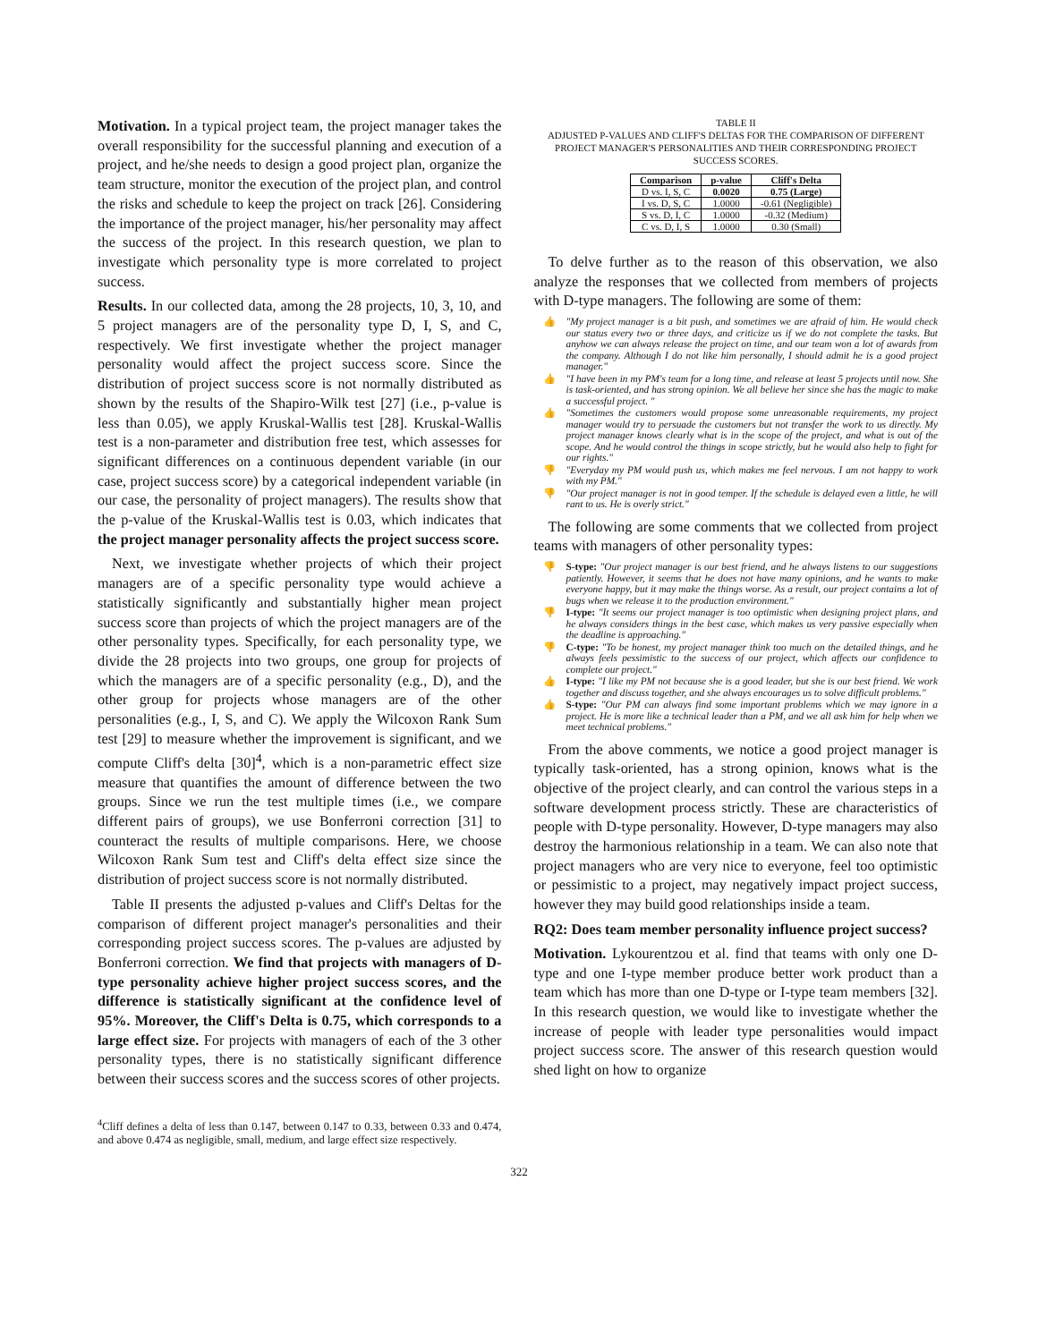Motivation. In a typical project team, the project manager takes the overall responsibility for the successful planning and execution of a project, and he/she needs to design a good project plan, organize the team structure, monitor the execution of the project plan, and control the risks and schedule to keep the project on track [26]. Considering the importance of the project manager, his/her personality may affect the success of the project. In this research question, we plan to investigate which personality type is more correlated to project success.
Results. In our collected data, among the 28 projects, 10, 3, 10, and 5 project managers are of the personality type D, I, S, and C, respectively. We first investigate whether the project manager personality would affect the project success score. Since the distribution of project success score is not normally distributed as shown by the results of the Shapiro-Wilk test [27] (i.e., p-value is less than 0.05), we apply Kruskal-Wallis test [28]. Kruskal-Wallis test is a non-parameter and distribution free test, which assesses for significant differences on a continuous dependent variable (in our case, project success score) by a categorical independent variable (in our case, the personality of project managers). The results show that the p-value of the Kruskal-Wallis test is 0.03, which indicates that the project manager personality affects the project success score.
Next, we investigate whether projects of which their project managers are of a specific personality type would achieve a statistically significantly and substantially higher mean project success score than projects of which the project managers are of the other personality types. Specifically, for each personality type, we divide the 28 projects into two groups, one group for projects of which the managers are of a specific personality (e.g., D), and the other group for projects whose managers are of the other personalities (e.g., I, S, and C). We apply the Wilcoxon Rank Sum test [29] to measure whether the improvement is significant, and we compute Cliff's delta [30]<sup>4</sup>, which is a non-parametric effect size measure that quantifies the amount of difference between the two groups. Since we run the test multiple times (i.e., we compare different pairs of groups), we use Bonferroni correction [31] to counteract the results of multiple comparisons. Here, we choose Wilcoxon Rank Sum test and Cliff's delta effect size since the distribution of project success score is not normally distributed.
Table II presents the adjusted p-values and Cliff's Deltas for the comparison of different project manager's personalities and their corresponding project success scores. The p-values are adjusted by Bonferroni correction. We find that projects with managers of D-type personality achieve higher project success scores, and the difference is statistically significant at the confidence level of 95%. Moreover, the Cliff's Delta is 0.75, which corresponds to a large effect size. For projects with managers of each of the 3 other personality types, there is no statistically significant difference between their success scores and the success scores of other projects.
<sup>4</sup> Cliff defines a delta of less than 0.147, between 0.147 to 0.33, between 0.33 and 0.474, and above 0.474 as negligible, small, medium, and large effect size respectively.
TABLE II
ADJUSTED P-VALUES AND CLIFF'S DELTAS FOR THE COMPARISON OF DIFFERENT PROJECT MANAGER'S PERSONALITIES AND THEIR CORRESPONDING PROJECT SUCCESS SCORES.
| Comparison | p-value | Cliff's Delta |
| --- | --- | --- |
| D vs. I, S, C | 0.0020 | 0.75 (Large) |
| I vs. D, S, C | 1.0000 | -0.61 (Negligible) |
| S vs. D, I, C | 1.0000 | -0.32 (Medium) |
| C vs. D, I, S | 1.0000 | 0.30 (Small) |
To delve further as to the reason of this observation, we also analyze the responses that we collected from members of projects with D-type managers. The following are some of them:
👍 "My project manager is a bit push, and sometimes we are afraid of him. He would check our status every two or three days, and criticize us if we do not complete the tasks. But anyhow we can always release the project on time, and our team won a lot of awards from the company. Although I do not like him personally, I should admit he is a good project manager."
👍 "I have been in my PM's team for a long time, and release at least 5 projects until now. She is task-oriented, and has strong opinion. We all believe her since she has the magic to make a successful project. "
👍 "Sometimes the customers would propose some unreasonable requirements, my project manager would try to persuade the customers but not transfer the work to us directly. My project manager knows clearly what is in the scope of the project, and what is out of the scope. And he would control the things in scope strictly, but he would also help to fight for our rights."
👎 "Everyday my PM would push us, which makes me feel nervous. I am not happy to work with my PM."
👎 "Our project manager is not in good temper. If the schedule is delayed even a little, he will rant to us. He is overly strict."
The following are some comments that we collected from project teams with managers of other personality types:
👎 S-type: "Our project manager is our best friend, and he always listens to our suggestions patiently. However, it seems that he does not have many opinions, and he wants to make everyone happy, but it may make the things worse. As a result, our project contains a lot of bugs when we release it to the production environment."
👎 I-type: "It seems our project manager is too optimistic when designing project plans, and he always considers things in the best case, which makes us very passive especially when the deadline is approaching."
👎 C-type: "To be honest, my project manager think too much on the detailed things, and he always feels pessimistic to the success of our project, which affects our confidence to complete our project."
👍 I-type: "I like my PM not because she is a good leader, but she is our best friend. We work together and discuss together, and she always encourages us to solve difficult problems."
👍 S-type: "Our PM can always find some important problems which we may ignore in a project. He is more like a technical leader than a PM, and we all ask him for help when we meet technical problems."
From the above comments, we notice a good project manager is typically task-oriented, has a strong opinion, knows what is the objective of the project clearly, and can control the various steps in a software development process strictly. These are characteristics of people with D-type personality. However, D-type managers may also destroy the harmonious relationship in a team. We can also note that project managers who are very nice to everyone, feel too optimistic or pessimistic to a project, may negatively impact project success, however they may build good relationships inside a team.
RQ2: Does team member personality influence project success?
Motivation. Lykourentzou et al. find that teams with only one D-type and one I-type member produce better work product than a team which has more than one D-type or I-type team members [32]. In this research question, we would like to investigate whether the increase of people with leader type personalities would impact project success score. The answer of this research question would shed light on how to organize
322